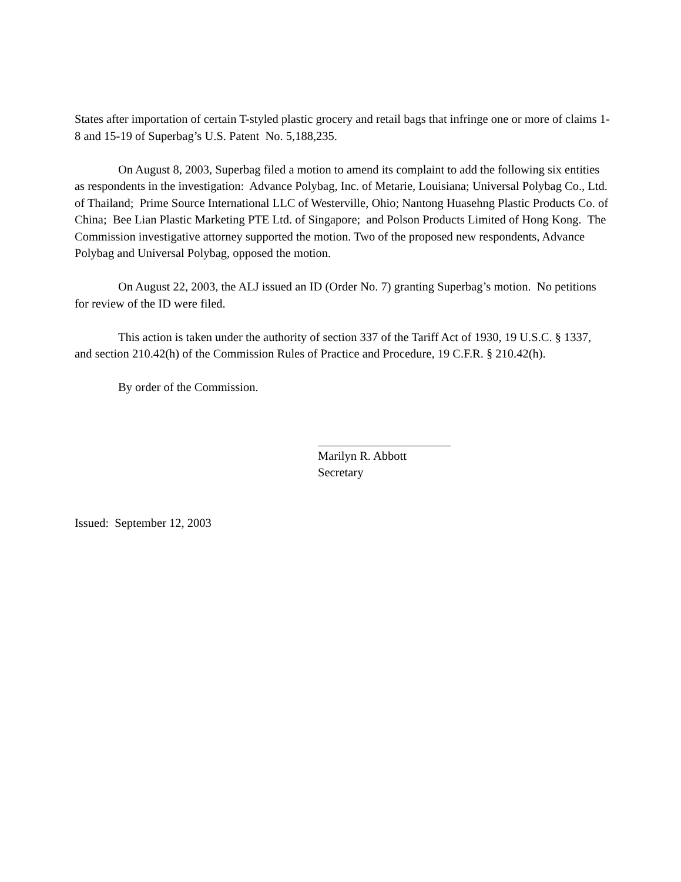States after importation of certain T-styled plastic grocery and retail bags that infringe one or more of claims 1-8 and 15-19 of Superbag’s U.S. Patent No. 5,188,235.
On August 8, 2003, Superbag filed a motion to amend its complaint to add the following six entities as respondents in the investigation: Advance Polybag, Inc. of Metarie, Louisiana; Universal Polybag Co., Ltd. of Thailand; Prime Source International LLC of Westerville, Ohio; Nantong Huasehng Plastic Products Co. of China; Bee Lian Plastic Marketing PTE Ltd. of Singapore; and Polson Products Limited of Hong Kong. The Commission investigative attorney supported the motion. Two of the proposed new respondents, Advance Polybag and Universal Polybag, opposed the motion.
On August 22, 2003, the ALJ issued an ID (Order No. 7) granting Superbag’s motion. No petitions for review of the ID were filed.
This action is taken under the authority of section 337 of the Tariff Act of 1930, 19 U.S.C. § 1337, and section 210.42(h) of the Commission Rules of Practice and Procedure, 19 C.F.R. § 210.42(h).
By order of the Commission.
Marilyn R. Abbott
Secretary
Issued: September 12, 2003